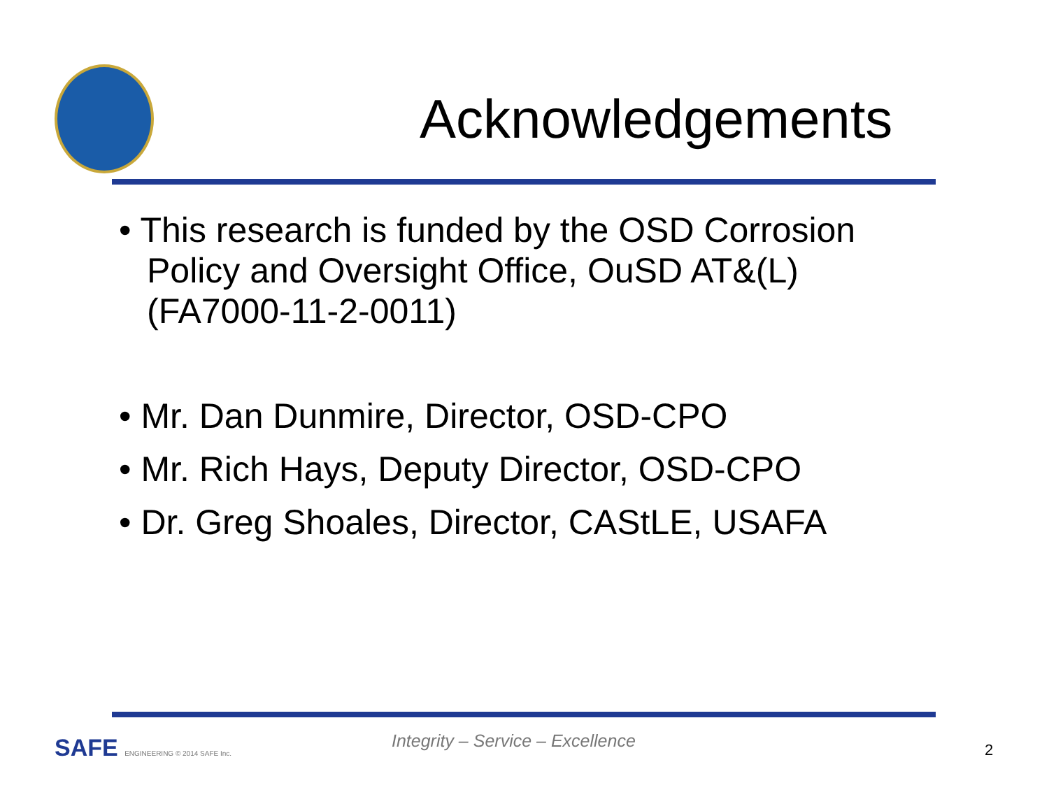Acknowledgements
• This research is funded by the OSD Corrosion Policy and Oversight Office, OuSD AT&(L) (FA7000-11-2-0011)
• Mr. Dan Dunmire, Director, OSD-CPO
• Mr. Rich Hays, Deputy Director, OSD-CPO
• Dr. Greg Shoales, Director, CAStLE, USAFA
SAFE ENGINEERING © 2014 SAFE Inc.
Integrity – Service – Excellence
2